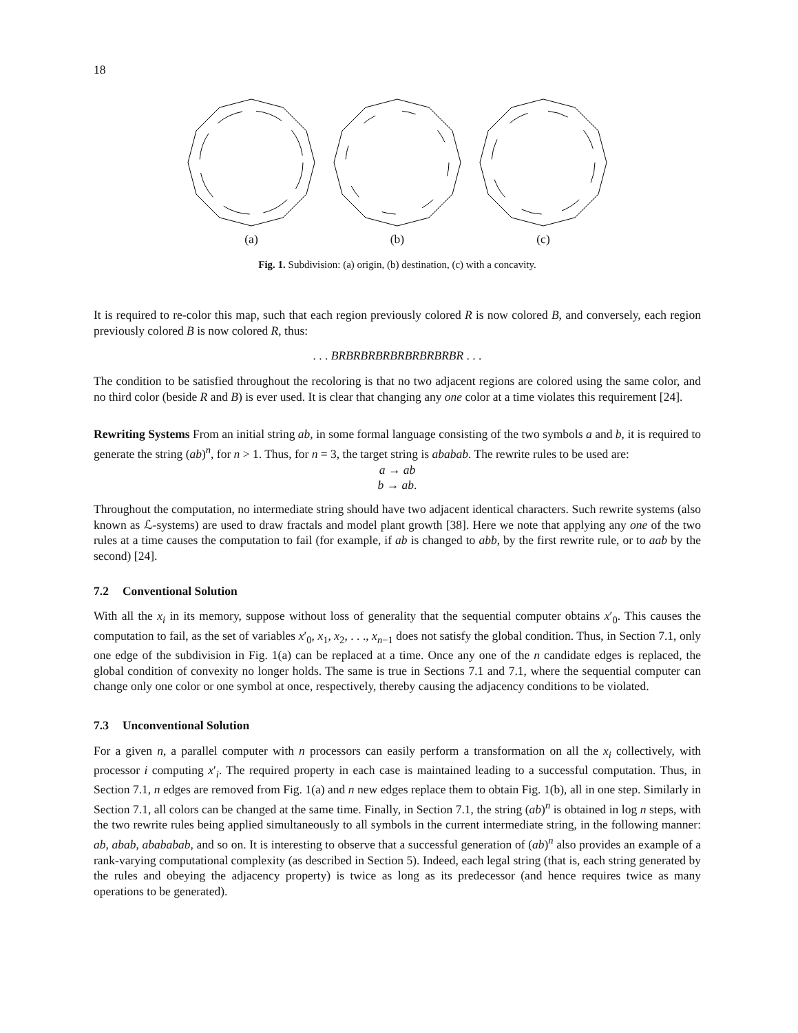18
(a)
(b)
(c)
Fig. 1. Subdivision: (a) origin, (b) destination, (c) with a concavity.
It is required to re-color this map, such that each region previously colored R is now colored B, and conversely, each region previously colored B is now colored R, thus:
. . . BRBRBRBRBRBRBRBRBR . . .
The condition to be satisfied throughout the recoloring is that no two adjacent regions are colored using the same color, and no third color (beside R and B) is ever used. It is clear that changing any one color at a time violates this requirement [24].
Rewriting Systems From an initial string ab, in some formal language consisting of the two symbols a and b, it is required to generate the string (ab)<sup>n</sup>, for n > 1. Thus, for n = 3, the target string is ababab. The rewrite rules to be used are:
a → ab
b → ab.
Throughout the computation, no intermediate string should have two adjacent identical characters. Such rewrite systems (also known as ℒ-systems) are used to draw fractals and model plant growth [38]. Here we note that applying any one of the two rules at a time causes the computation to fail (for example, if ab is changed to abb, by the first rewrite rule, or to aab by the second) [24].
7.2 Conventional Solution
With all the x<sub>i</sub> in its memory, suppose without loss of generality that the sequential computer obtains x′<sub>0</sub>. This causes the computation to fail, as the set of variables x′<sub>0</sub>, x<sub>1</sub>, x<sub>2</sub>, . . ., x<sub>n−1</sub> does not satisfy the global condition. Thus, in Section 7.1, only one edge of the subdivision in Fig. 1(a) can be replaced at a time. Once any one of the n candidate edges is replaced, the global condition of convexity no longer holds. The same is true in Sections 7.1 and 7.1, where the sequential computer can change only one color or one symbol at once, respectively, thereby causing the adjacency conditions to be violated.
7.3 Unconventional Solution
For a given n, a parallel computer with n processors can easily perform a transformation on all the x<sub>i</sub> collectively, with processor i computing x′<sub>i</sub>. The required property in each case is maintained leading to a successful computation. Thus, in Section 7.1, n edges are removed from Fig. 1(a) and n new edges replace them to obtain Fig. 1(b), all in one step. Similarly in Section 7.1, all colors can be changed at the same time. Finally, in Section 7.1, the string (ab)<sup>n</sup> is obtained in log n steps, with the two rewrite rules being applied simultaneously to all symbols in the current intermediate string, in the following manner: ab, abab, abababab, and so on. It is interesting to observe that a successful generation of (ab)<sup>n</sup> also provides an example of a rank-varying computational complexity (as described in Section 5). Indeed, each legal string (that is, each string generated by the rules and obeying the adjacency property) is twice as long as its predecessor (and hence requires twice as many operations to be generated).